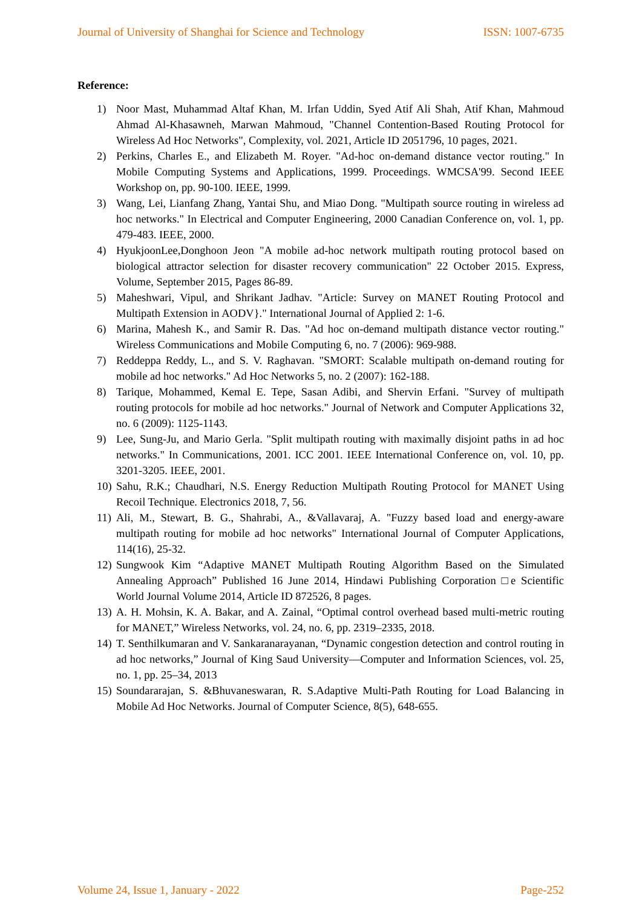Journal of University of Shanghai for Science and Technology ISSN: 1007-6735
Reference:
1) Noor Mast, Muhammad Altaf Khan, M. Irfan Uddin, Syed Atif Ali Shah, Atif Khan, Mahmoud Ahmad Al-Khasawneh, Marwan Mahmoud, "Channel Contention-Based Routing Protocol for Wireless Ad Hoc Networks", Complexity, vol. 2021, Article ID 2051796, 10 pages, 2021.
2) Perkins, Charles E., and Elizabeth M. Royer. "Ad-hoc on-demand distance vector routing." In Mobile Computing Systems and Applications, 1999. Proceedings. WMCSA'99. Second IEEE Workshop on, pp. 90-100. IEEE, 1999.
3) Wang, Lei, Lianfang Zhang, Yantai Shu, and Miao Dong. "Multipath source routing in wireless ad hoc networks." In Electrical and Computer Engineering, 2000 Canadian Conference on, vol. 1, pp. 479-483. IEEE, 2000.
4) HyukjoonLee,Donghoon Jeon "A mobile ad-hoc network multipath routing protocol based on biological attractor selection for disaster recovery communication" 22 October 2015. Express, Volume, September 2015, Pages 86-89.
5) Maheshwari, Vipul, and Shrikant Jadhav. "Article: Survey on MANET Routing Protocol and Multipath Extension in AODV}." International Journal of Applied 2: 1-6.
6) Marina, Mahesh K., and Samir R. Das. "Ad hoc on-demand multipath distance vector routing." Wireless Communications and Mobile Computing 6, no. 7 (2006): 969-988.
7) Reddeppa Reddy, L., and S. V. Raghavan. "SMORT: Scalable multipath on-demand routing for mobile ad hoc networks." Ad Hoc Networks 5, no. 2 (2007): 162-188.
8) Tarique, Mohammed, Kemal E. Tepe, Sasan Adibi, and Shervin Erfani. "Survey of multipath routing protocols for mobile ad hoc networks." Journal of Network and Computer Applications 32, no. 6 (2009): 1125-1143.
9) Lee, Sung-Ju, and Mario Gerla. "Split multipath routing with maximally disjoint paths in ad hoc networks." In Communications, 2001. ICC 2001. IEEE International Conference on, vol. 10, pp. 3201-3205. IEEE, 2001.
10) Sahu, R.K.; Chaudhari, N.S. Energy Reduction Multipath Routing Protocol for MANET Using Recoil Technique. Electronics 2018, 7, 56.
11) Ali, M., Stewart, B. G., Shahrabi, A., &Vallavaraj, A. "Fuzzy based load and energy-aware multipath routing for mobile ad hoc networks" International Journal of Computer Applications, 114(16), 25-32.
12) Sungwook Kim “Adaptive MANET Multipath Routing Algorithm Based on the Simulated Annealing Approach” Published 16 June 2014, Hindawi Publishing Corporation □e Scientific World Journal Volume 2014, Article ID 872526, 8 pages.
13) A. H. Mohsin, K. A. Bakar, and A. Zainal, “Optimal control overhead based multi-metric routing for MANET,” Wireless Networks, vol. 24, no. 6, pp. 2319–2335, 2018.
14) T. Senthilkumaran and V. Sankaranarayanan, “Dynamic congestion detection and control routing in ad hoc networks,” Journal of King Saud University—Computer and Information Sciences, vol. 25, no. 1, pp. 25–34, 2013
15) Soundararajan, S. &Bhuvaneswaran, R. S.Adaptive Multi-Path Routing for Load Balancing in Mobile Ad Hoc Networks. Journal of Computer Science, 8(5), 648-655.
Volume 24, Issue 1, January - 2022 Page-252